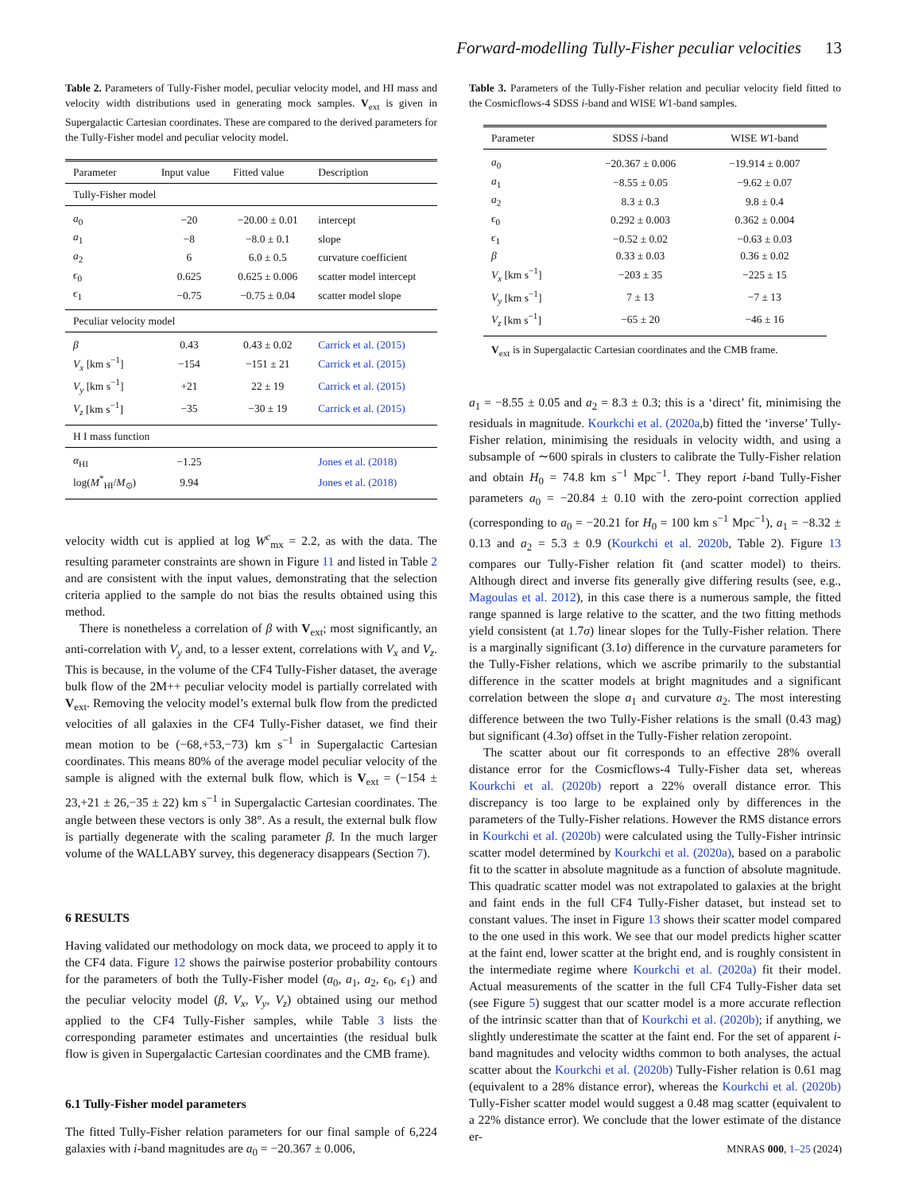Forward-modelling Tully-Fisher peculiar velocities 13
Table 2. Parameters of Tully-Fisher model, peculiar velocity model, and HI mass and velocity width distributions used in generating mock samples. V<sub>ext</sub> is given in Supergalactic Cartesian coordinates. These are compared to the derived parameters for the Tully-Fisher model and peculiar velocity model.
| Parameter | Input value | Fitted value | Description |
| --- | --- | --- | --- |
| Tully-Fisher model | | | |
| a<sub>0</sub> | −20 | −20.00 ± 0.01 | intercept |
| a<sub>1</sub> | −8 | −8.0 ± 0.1 | slope |
| a<sub>2</sub> | 6 | 6.0 ± 0.5 | curvature coefficient |
| ϵ<sub>0</sub> | 0.625 | 0.625 ± 0.006 | scatter model intercept |
| ϵ<sub>1</sub> | −0.75 | −0.75 ± 0.04 | scatter model slope |
| Peculiar velocity model | | | |
| β | 0.43 | 0.43 ± 0.02 | Carrick et al. (2015) |
| V<sub>x</sub> [km s<sup>−1</sup>] | −154 | −151 ± 21 | Carrick et al. (2015) |
| V<sub>y</sub> [km s<sup>−1</sup>] | +21 | 22 ± 19 | Carrick et al. (2015) |
| V<sub>z</sub> [km s<sup>−1</sup>] | −35 | −30 ± 19 | Carrick et al. (2015) |
| H I mass function | | | |
| α<sub>HI</sub> | −1.25 | | Jones et al. (2018) |
| log( M<sup>*</sup><sub>HI</sub>/ M<sub>⊙</sub>) | 9.94 | | Jones et al. (2018) |
velocity width cut is applied at log W<sup>c</sup><sub>mx</sub> = 2.2, as with the data. The resulting parameter constraints are shown in Figure 11 and listed in Table 2 and are consistent with the input values, demonstrating that the selection criteria applied to the sample do not bias the results obtained using this method.
There is nonetheless a correlation of β with V<sub>ext</sub>; most significantly, an anti-correlation with V<sub>y</sub> and, to a lesser extent, correlations with V<sub>x</sub> and V<sub>z</sub>. This is because, in the volume of the CF4 Tully-Fisher dataset, the average bulk flow of the 2M++ peculiar velocity model is partially correlated with V<sub>ext</sub>. Removing the velocity model’s external bulk flow from the predicted velocities of all galaxies in the CF4 Tully-Fisher dataset, we find their mean motion to be (−68,+53,−73) km s<sup>−1</sup> in Supergalactic Cartesian coordinates. This means 80% of the average model peculiar velocity of the sample is aligned with the external bulk flow, which is V<sub>ext</sub> = (−154 ± 23,+21 ± 26,−35 ± 22) km s<sup>−1</sup> in Supergalactic Cartesian coordinates. The angle between these vectors is only 38°. As a result, the external bulk flow is partially degenerate with the scaling parameter β. In the much larger volume of the WALLABY survey, this degeneracy disappears (Section 7).
6 RESULTS
Having validated our methodology on mock data, we proceed to apply it to the CF4 data. Figure 12 shows the pairwise posterior probability contours for the parameters of both the Tully-Fisher model (a<sub>0</sub>, a<sub>1</sub>, a<sub>2</sub>, ϵ<sub>0</sub>, ϵ<sub>1</sub>) and the peculiar velocity model (β, V<sub>x</sub>, V<sub>y</sub>, V<sub>z</sub>) obtained using our method applied to the CF4 Tully-Fisher samples, while Table 3 lists the corresponding parameter estimates and uncertainties (the residual bulk flow is given in Supergalactic Cartesian coordinates and the CMB frame).
6.1 Tully-Fisher model parameters
The fitted Tully-Fisher relation parameters for our final sample of 6,224 galaxies with i-band magnitudes are a<sub>0</sub> = −20.367 ± 0.006,
Table 3. Parameters of the Tully-Fisher relation and peculiar velocity field fitted to the Cosmicflows-4 SDSS i-band and WISE W1-band samples.
| Parameter | SDSS i -band | WISE W 1-band |
| --- | --- | --- |
| a<sub>0</sub> | −20.367 ± 0.006 | −19.914 ± 0.007 |
| a<sub>1</sub> | −8.55 ± 0.05 | −9.62 ± 0.07 |
| a<sub>2</sub> | 8.3 ± 0.3 | 9.8 ± 0.4 |
| ϵ<sub>0</sub> | 0.292 ± 0.003 | 0.362 ± 0.004 |
| ϵ<sub>1</sub> | −0.52 ± 0.02 | −0.63 ± 0.03 |
| β | 0.33 ± 0.03 | 0.36 ± 0.02 |
| V<sub>x</sub> [km s<sup>−1</sup>] | −203 ± 35 | −225 ± 15 |
| V<sub>y</sub> [km s<sup>−1</sup>] | 7 ± 13 | −7 ± 13 |
| V<sub>z</sub> [km s<sup>−1</sup>] | −65 ± 20 | −46 ± 16 |
V<sub>ext</sub> is in Supergalactic Cartesian coordinates and the CMB frame.
a<sub>1</sub> = −8.55 ± 0.05 and a<sub>2</sub> = 8.3 ± 0.3; this is a ‘direct’ fit, minimising the residuals in magnitude. Kourkchi et al. (2020a,b) fitted the ‘inverse’ Tully-Fisher relation, minimising the residuals in velocity width, and using a subsample of ∼600 spirals in clusters to calibrate the Tully-Fisher relation and obtain H<sub>0</sub> = 74.8 km s<sup>−1</sup> Mpc<sup>−1</sup>. They report i-band Tully-Fisher parameters a<sub>0</sub> = −20.84 ± 0.10 with the zero-point correction applied (corresponding to a<sub>0</sub> = −20.21 for H<sub>0</sub> = 100 km s<sup>−1</sup> Mpc<sup>−1</sup>), a<sub>1</sub> = −8.32 ± 0.13 and a<sub>2</sub> = 5.3 ± 0.9 (Kourkchi et al. 2020b, Table 2). Figure 13 compares our Tully-Fisher relation fit (and scatter model) to theirs. Although direct and inverse fits generally give differing results (see, e.g., Magoulas et al. 2012), in this case there is a numerous sample, the fitted range spanned is large relative to the scatter, and the two fitting methods yield consistent (at 1.7σ) linear slopes for the Tully-Fisher relation. There is a marginally significant (3.1σ) difference in the curvature parameters for the Tully-Fisher relations, which we ascribe primarily to the substantial difference in the scatter models at bright magnitudes and a significant correlation between the slope a<sub>1</sub> and curvature a<sub>2</sub>. The most interesting difference between the two Tully-Fisher relations is the small (0.43 mag) but significant (4.3σ) offset in the Tully-Fisher relation zeropoint.
The scatter about our fit corresponds to an effective 28% overall distance error for the Cosmicflows-4 Tully-Fisher data set, whereas Kourkchi et al. (2020b) report a 22% overall distance error. This discrepancy is too large to be explained only by differences in the parameters of the Tully-Fisher relations. However the RMS distance errors in Kourkchi et al. (2020b) were calculated using the Tully-Fisher intrinsic scatter model determined by Kourkchi et al. (2020a), based on a parabolic fit to the scatter in absolute magnitude as a function of absolute magnitude. This quadratic scatter model was not extrapolated to galaxies at the bright and faint ends in the full CF4 Tully-Fisher dataset, but instead set to constant values. The inset in Figure 13 shows their scatter model compared to the one used in this work. We see that our model predicts higher scatter at the faint end, lower scatter at the bright end, and is roughly consistent in the intermediate regime where Kourkchi et al. (2020a) fit their model. Actual measurements of the scatter in the full CF4 Tully-Fisher data set (see Figure 5) suggest that our scatter model is a more accurate reflection of the intrinsic scatter than that of Kourkchi et al. (2020b); if anything, we slightly underestimate the scatter at the faint end. For the set of apparent i-band magnitudes and velocity widths common to both analyses, the actual scatter about the Kourkchi et al. (2020b) Tully-Fisher relation is 0.61 mag (equivalent to a 28% distance error), whereas the Kourkchi et al. (2020b) Tully-Fisher scatter model would suggest a 0.48 mag scatter (equivalent to a 22% distance error). We conclude that the lower estimate of the distance er-
MNRAS 000, 1–25 (2024)